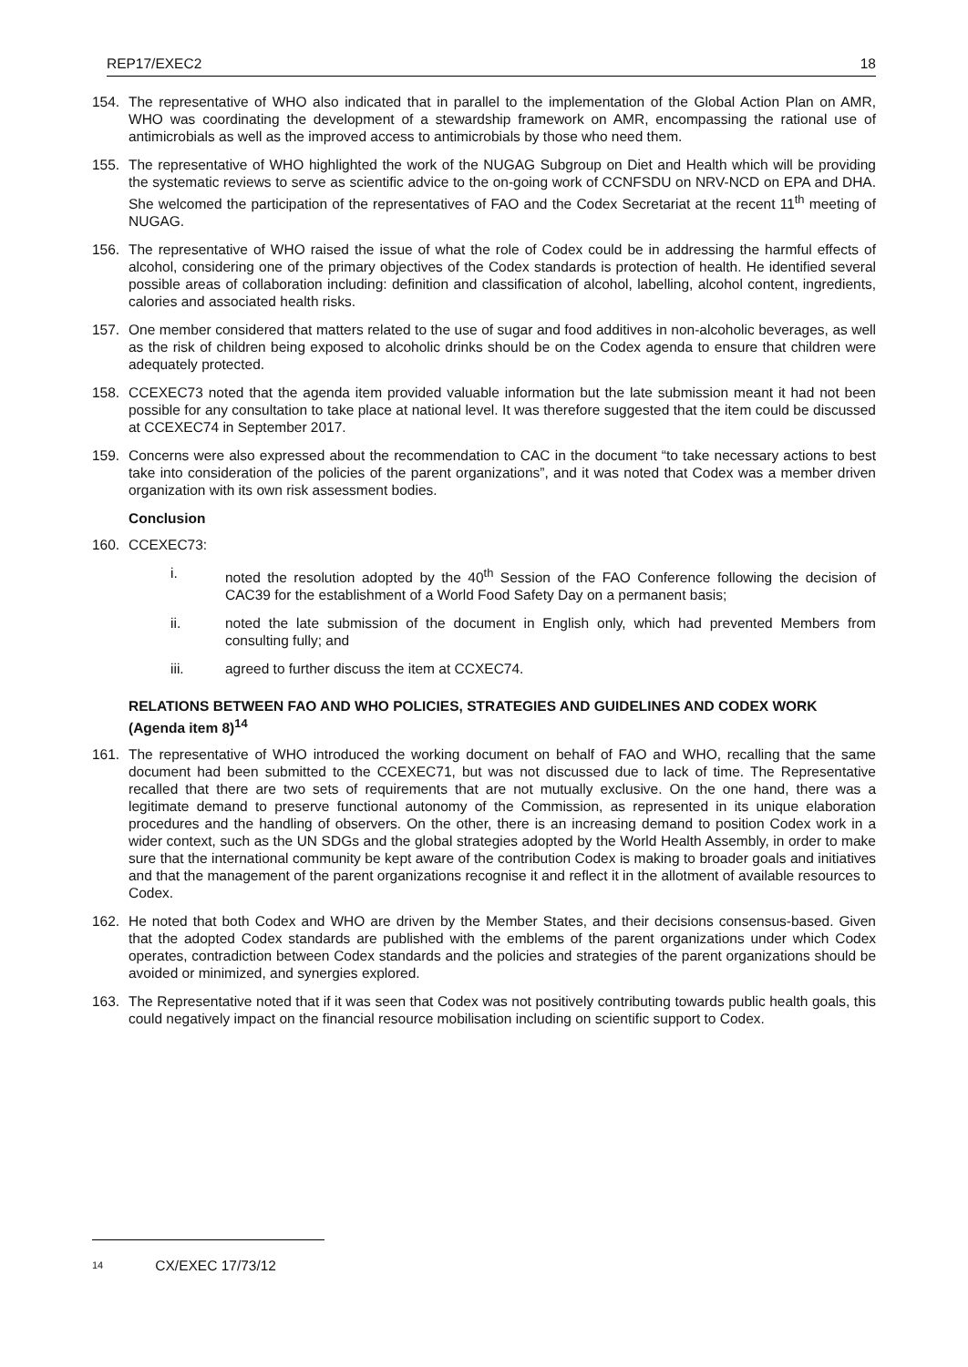REP17/EXEC2 18
154. The representative of WHO also indicated that in parallel to the implementation of the Global Action Plan on AMR, WHO was coordinating the development of a stewardship framework on AMR, encompassing the rational use of antimicrobials as well as the improved access to antimicrobials by those who need them.
155. The representative of WHO highlighted the work of the NUGAG Subgroup on Diet and Health which will be providing the systematic reviews to serve as scientific advice to the on-going work of CCNFSDU on NRV-NCD on EPA and DHA. She welcomed the participation of the representatives of FAO and the Codex Secretariat at the recent 11<sup>th</sup> meeting of NUGAG.
156. The representative of WHO raised the issue of what the role of Codex could be in addressing the harmful effects of alcohol, considering one of the primary objectives of the Codex standards is protection of health. He identified several possible areas of collaboration including: definition and classification of alcohol, labelling, alcohol content, ingredients, calories and associated health risks.
157. One member considered that matters related to the use of sugar and food additives in non-alcoholic beverages, as well as the risk of children being exposed to alcoholic drinks should be on the Codex agenda to ensure that children were adequately protected.
158. CCEXEC73 noted that the agenda item provided valuable information but the late submission meant it had not been possible for any consultation to take place at national level. It was therefore suggested that the item could be discussed at CCEXEC74 in September 2017.
159. Concerns were also expressed about the recommendation to CAC in the document “to take necessary actions to best take into consideration of the policies of the parent organizations”, and it was noted that Codex was a member driven organization with its own risk assessment bodies.
Conclusion
160. CCEXEC73:
i. noted the resolution adopted by the 40<sup>th</sup> Session of the FAO Conference following the decision of CAC39 for the establishment of a World Food Safety Day on a permanent basis;
ii. noted the late submission of the document in English only, which had prevented Members from consulting fully; and
iii. agreed to further discuss the item at CCXEC74.
RELATIONS BETWEEN FAO AND WHO POLICIES, STRATEGIES AND GUIDELINES AND CODEX WORK (Agenda item 8)<sup>14</sup>
161. The representative of WHO introduced the working document on behalf of FAO and WHO, recalling that the same document had been submitted to the CCEXEC71, but was not discussed due to lack of time. The Representative recalled that there are two sets of requirements that are not mutually exclusive. On the one hand, there was a legitimate demand to preserve functional autonomy of the Commission, as represented in its unique elaboration procedures and the handling of observers. On the other, there is an increasing demand to position Codex work in a wider context, such as the UN SDGs and the global strategies adopted by the World Health Assembly, in order to make sure that the international community be kept aware of the contribution Codex is making to broader goals and initiatives and that the management of the parent organizations recognise it and reflect it in the allotment of available resources to Codex.
162. He noted that both Codex and WHO are driven by the Member States, and their decisions consensus-based. Given that the adopted Codex standards are published with the emblems of the parent organizations under which Codex operates, contradiction between Codex standards and the policies and strategies of the parent organizations should be avoided or minimized, and synergies explored.
163. The Representative noted that if it was seen that Codex was not positively contributing towards public health goals, this could negatively impact on the financial resource mobilisation including on scientific support to Codex.
14 CX/EXEC 17/73/12